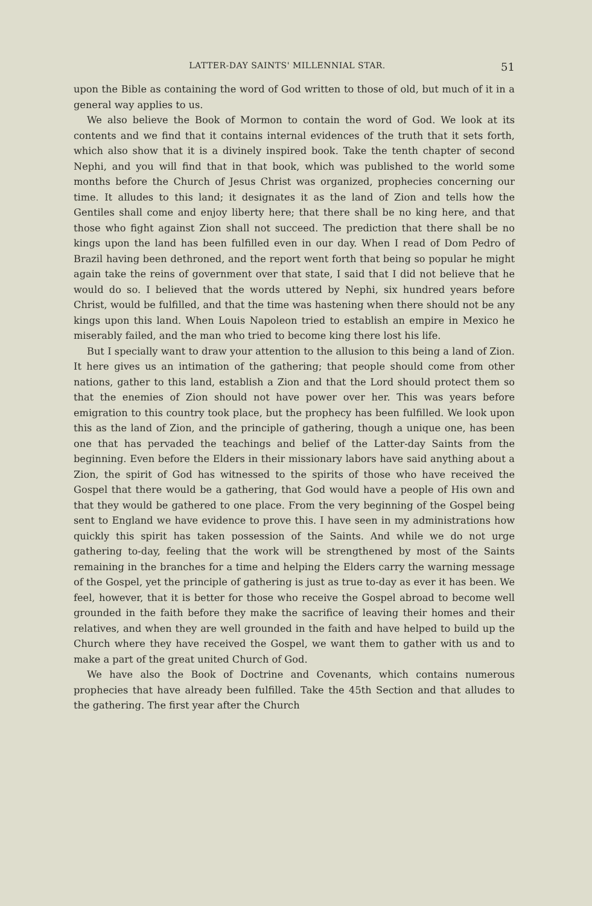LATTER-DAY SAINTS' MILLENNIAL STAR. 51
upon the Bible as containing the word of God written to those of old, but much of it in a general way applies to us.
We also believe the Book of Mormon to contain the word of God. We look at its contents and we find that it contains internal evidences of the truth that it sets forth, which also show that it is a divinely inspired book. Take the tenth chapter of second Nephi, and you will find that in that book, which was published to the world some months before the Church of Jesus Christ was organized, prophecies concerning our time. It alludes to this land; it designates it as the land of Zion and tells how the Gentiles shall come and enjoy liberty here; that there shall be no king here, and that those who fight against Zion shall not succeed. The prediction that there shall be no kings upon the land has been fulfilled even in our day. When I read of Dom Pedro of Brazil having been dethroned, and the report went forth that being so popular he might again take the reins of government over that state, I said that I did not believe that he would do so. I believed that the words uttered by Nephi, six hundred years before Christ, would be fulfilled, and that the time was hastening when there should not be any kings upon this land. When Louis Napoleon tried to establish an empire in Mexico he miserably failed, and the man who tried to become king there lost his life.
But I specially want to draw your attention to the allusion to this being a land of Zion. It here gives us an intimation of the gathering; that people should come from other nations, gather to this land, establish a Zion and that the Lord should protect them so that the enemies of Zion should not have power over her. This was years before emigration to this country took place, but the prophecy has been fulfilled. We look upon this as the land of Zion, and the principle of gathering, though a unique one, has been one that has pervaded the teachings and belief of the Latter-day Saints from the beginning. Even before the Elders in their missionary labors have said anything about a Zion, the spirit of God has witnessed to the spirits of those who have received the Gospel that there would be a gathering, that God would have a people of His own and that they would be gathered to one place. From the very beginning of the Gospel being sent to England we have evidence to prove this. I have seen in my administrations how quickly this spirit has taken possession of the Saints. And while we do not urge gathering to-day, feeling that the work will be strengthened by most of the Saints remaining in the branches for a time and helping the Elders carry the warning message of the Gospel, yet the principle of gathering is just as true to-day as ever it has been. We feel, however, that it is better for those who receive the Gospel abroad to become well grounded in the faith before they make the sacrifice of leaving their homes and their relatives, and when they are well grounded in the faith and have helped to build up the Church where they have received the Gospel, we want them to gather with us and to make a part of the great united Church of God.
We have also the Book of Doctrine and Covenants, which contains numerous prophecies that have already been fulfilled. Take the 45th Section and that alludes to the gathering. The first year after the Church